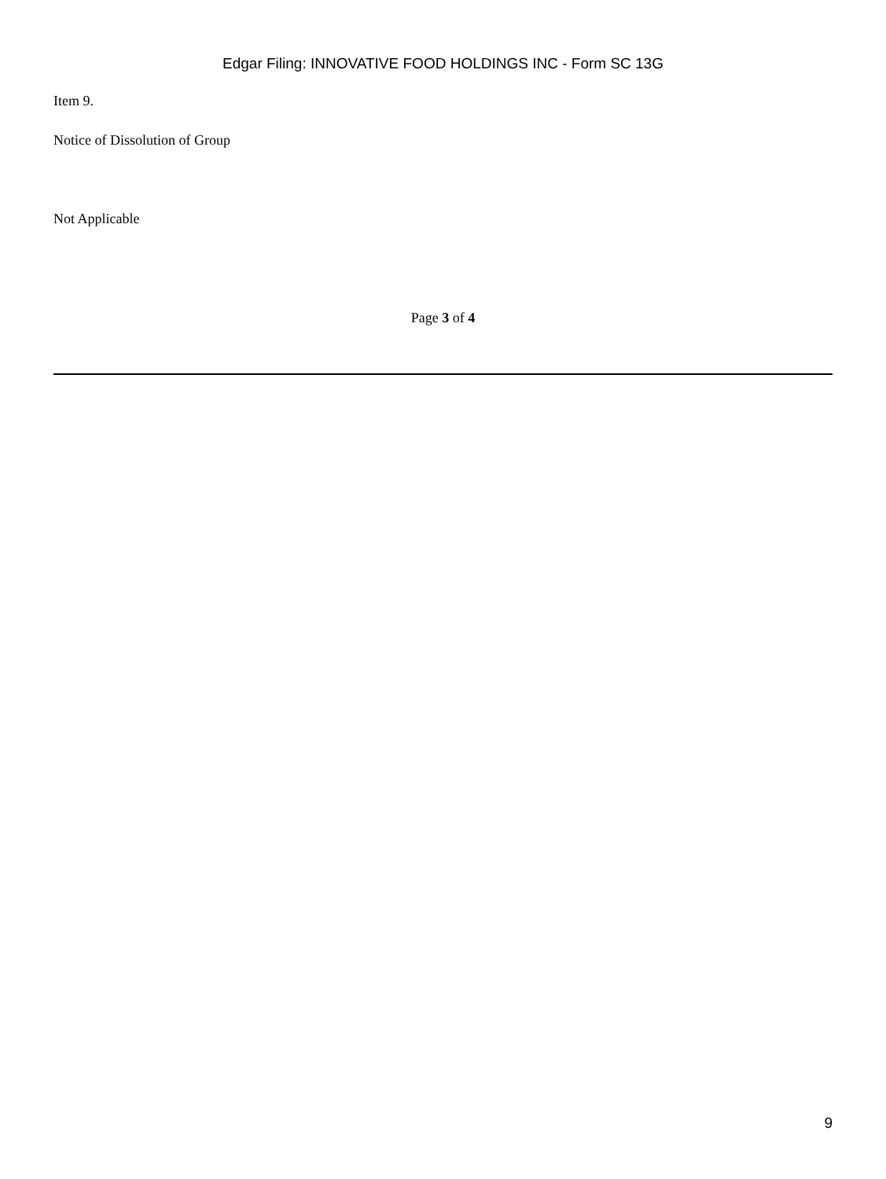Edgar Filing: INNOVATIVE FOOD HOLDINGS INC - Form SC 13G
Item 9.
Notice of Dissolution of Group
Not Applicable
Page 3 of 4
9